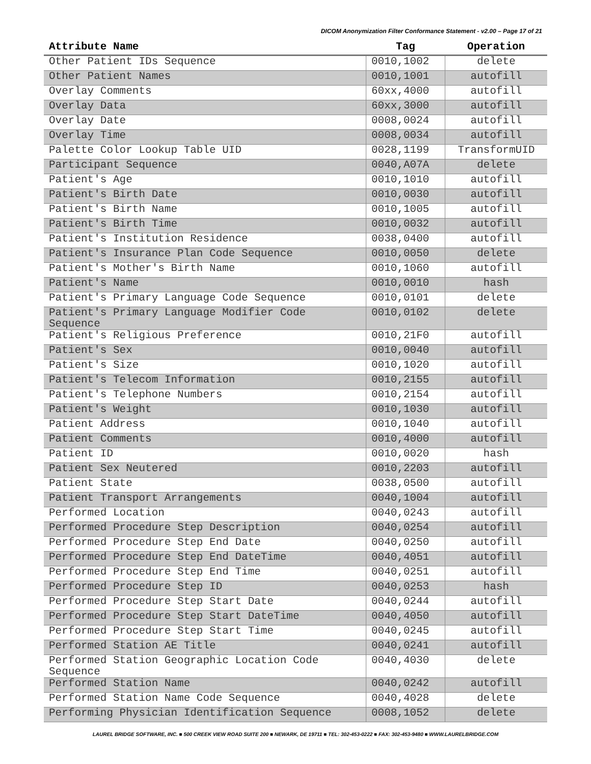DICOM Anonymization Filter Conformance Statement - v2.00 – Page 17 of 21
| Attribute Name | Tag | Operation |
| --- | --- | --- |
| Other Patient IDs Sequence | 0010,1002 | delete |
| Other Patient Names | 0010,1001 | autofill |
| Overlay Comments | 60xx,4000 | autofill |
| Overlay Data | 60xx,3000 | autofill |
| Overlay Date | 0008,0024 | autofill |
| Overlay Time | 0008,0034 | autofill |
| Palette Color Lookup Table UID | 0028,1199 | TransformUID |
| Participant Sequence | 0040,A07A | delete |
| Patient's Age | 0010,1010 | autofill |
| Patient's Birth Date | 0010,0030 | autofill |
| Patient's Birth Name | 0010,1005 | autofill |
| Patient's Birth Time | 0010,0032 | autofill |
| Patient's Institution Residence | 0038,0400 | autofill |
| Patient's Insurance Plan Code Sequence | 0010,0050 | delete |
| Patient's Mother's Birth Name | 0010,1060 | autofill |
| Patient's Name | 0010,0010 | hash |
| Patient's Primary Language Code Sequence | 0010,0101 | delete |
| Patient's Primary Language Modifier Code Sequence | 0010,0102 | delete |
| Patient's Religious Preference | 0010,21F0 | autofill |
| Patient's Sex | 0010,0040 | autofill |
| Patient's Size | 0010,1020 | autofill |
| Patient's Telecom Information | 0010,2155 | autofill |
| Patient's Telephone Numbers | 0010,2154 | autofill |
| Patient's Weight | 0010,1030 | autofill |
| Patient Address | 0010,1040 | autofill |
| Patient Comments | 0010,4000 | autofill |
| Patient ID | 0010,0020 | hash |
| Patient Sex Neutered | 0010,2203 | autofill |
| Patient State | 0038,0500 | autofill |
| Patient Transport Arrangements | 0040,1004 | autofill |
| Performed Location | 0040,0243 | autofill |
| Performed Procedure Step Description | 0040,0254 | autofill |
| Performed Procedure Step End Date | 0040,0250 | autofill |
| Performed Procedure Step End DateTime | 0040,4051 | autofill |
| Performed Procedure Step End Time | 0040,0251 | autofill |
| Performed Procedure Step ID | 0040,0253 | hash |
| Performed Procedure Step Start Date | 0040,0244 | autofill |
| Performed Procedure Step Start DateTime | 0040,4050 | autofill |
| Performed Procedure Step Start Time | 0040,0245 | autofill |
| Performed Station AE Title | 0040,0241 | autofill |
| Performed Station Geographic Location Code Sequence | 0040,4030 | delete |
| Performed Station Name | 0040,0242 | autofill |
| Performed Station Name Code Sequence | 0040,4028 | delete |
| Performing Physician Identification Sequence | 0008,1052 | delete |
LAUREL BRIDGE SOFTWARE, INC. ■ 500 CREEK VIEW ROAD SUITE 200 ■ NEWARK, DE 19711 ■ TEL: 302-453-0222 ■ FAX: 302-453-9480 ■ WWW.LAURELBRIDGE.COM